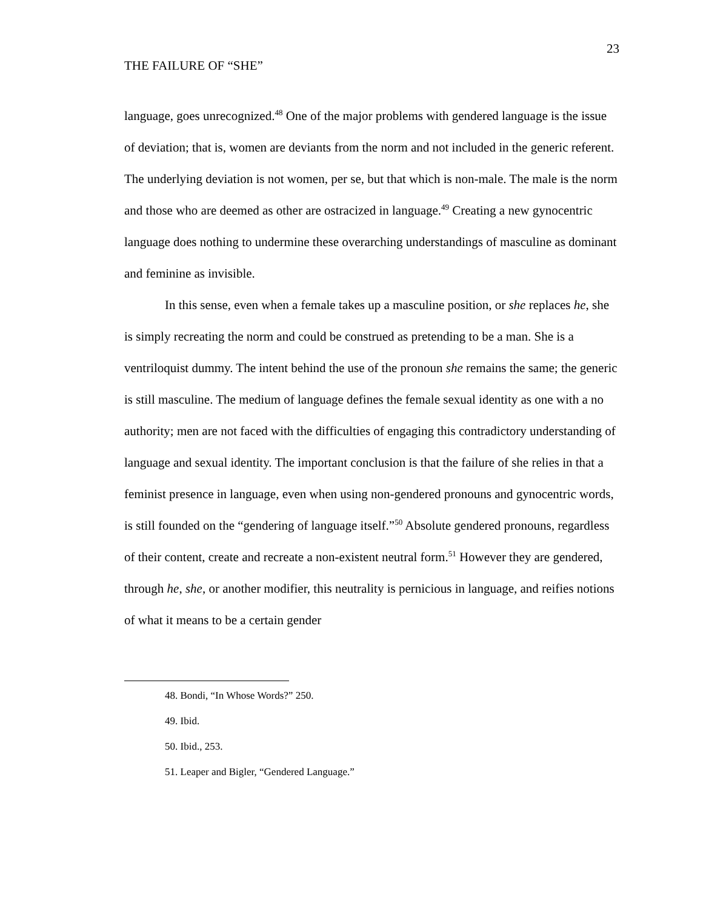THE FAILURE OF “SHE” 23
language, goes unrecognized.<sup>48</sup> One of the major problems with gendered language is the issue of deviation; that is, women are deviants from the norm and not included in the generic referent. The underlying deviation is not women, per se, but that which is non-male. The male is the norm and those who are deemed as other are ostracized in language.<sup>49</sup> Creating a new gynocentric language does nothing to undermine these overarching understandings of masculine as dominant and feminine as invisible.
In this sense, even when a female takes up a masculine position, or she replaces he, she is simply recreating the norm and could be construed as pretending to be a man. She is a ventriloquist dummy. The intent behind the use of the pronoun she remains the same; the generic is still masculine. The medium of language defines the female sexual identity as one with a no authority; men are not faced with the difficulties of engaging this contradictory understanding of language and sexual identity. The important conclusion is that the failure of she relies in that a feminist presence in language, even when using non-gendered pronouns and gynocentric words, is still founded on the “gendering of language itself.”<sup>50</sup> Absolute gendered pronouns, regardless of their content, create and recreate a non-existent neutral form.<sup>51</sup> However they are gendered, through he, she, or another modifier, this neutrality is pernicious in language, and reifies notions of what it means to be a certain gender
48. Bondi, “In Whose Words?” 250.
49. Ibid.
50. Ibid., 253.
51. Leaper and Bigler, “Gendered Language.”